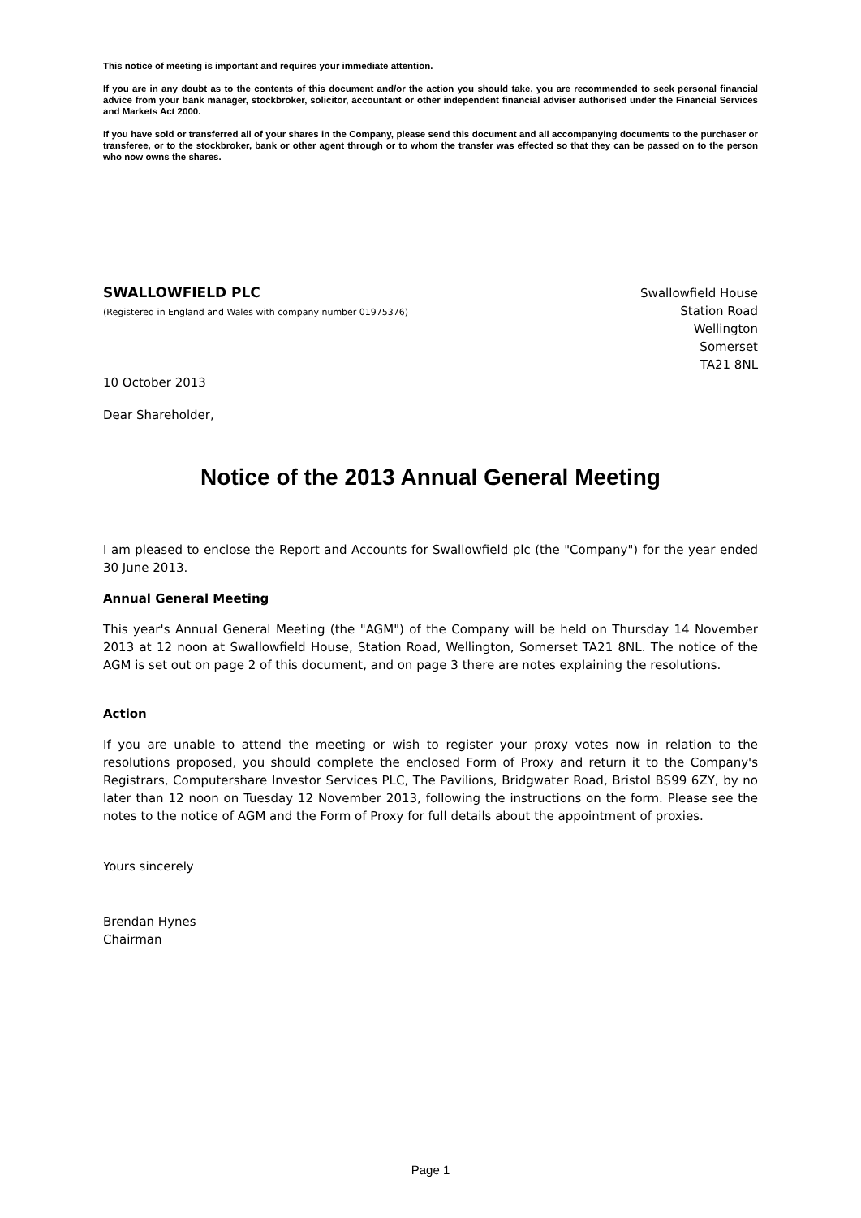This notice of meeting is important and requires your immediate attention.
If you are in any doubt as to the contents of this document and/or the action you should take, you are recommended to seek personal financial advice from your bank manager, stockbroker, solicitor, accountant or other independent financial adviser authorised under the Financial Services and Markets Act 2000.
If you have sold or transferred all of your shares in the Company, please send this document and all accompanying documents to the purchaser or transferee, or to the stockbroker, bank or other agent through or to whom the transfer was effected so that they can be passed on to the person who now owns the shares.
SWALLOWFIELD PLC
(Registered in England and Wales with company number 01975376)
Swallowfield House
Station Road
Wellington
Somerset
TA21 8NL
10 October 2013
Dear Shareholder,
Notice of the 2013 Annual General Meeting
I am pleased to enclose the Report and Accounts for Swallowfield plc (the "Company") for the year ended 30 June 2013.
Annual General Meeting
This year's Annual General Meeting (the "AGM") of the Company will be held on Thursday 14 November 2013 at 12 noon at Swallowfield House, Station Road, Wellington, Somerset TA21 8NL. The notice of the AGM is set out on page 2 of this document, and on page 3 there are notes explaining the resolutions.
Action
If you are unable to attend the meeting or wish to register your proxy votes now in relation to the resolutions proposed, you should complete the enclosed Form of Proxy and return it to the Company's Registrars, Computershare Investor Services PLC, The Pavilions, Bridgwater Road, Bristol BS99 6ZY, by no later than 12 noon on Tuesday 12 November 2013, following the instructions on the form. Please see the notes to the notice of AGM and the Form of Proxy for full details about the appointment of proxies.
Yours sincerely
Brendan Hynes
Chairman
Page 1